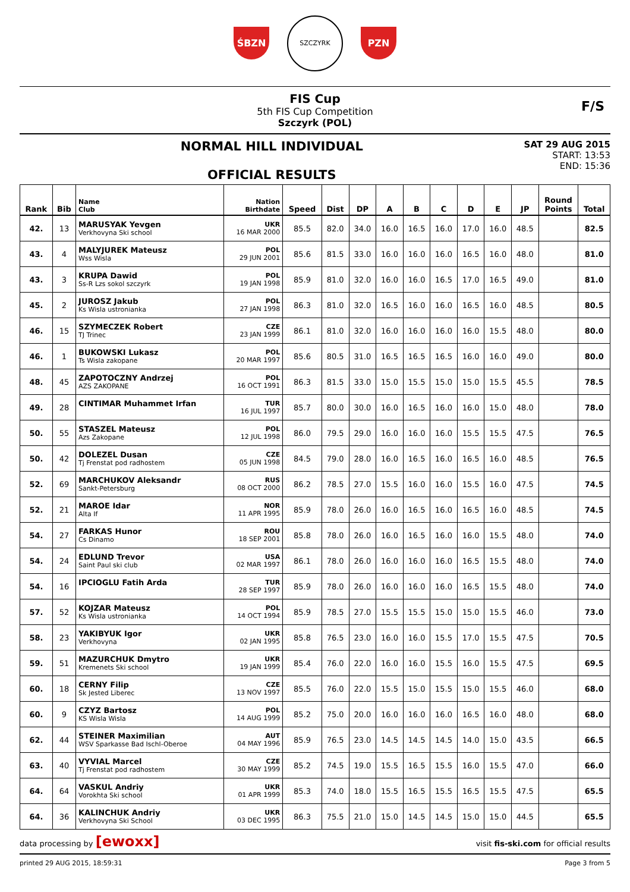ŚBZN
SZCZYRK
PZN
FIS Cup
5th FIS Cup Competition
Szczyrk (POL)
F/S
NORMAL HILL INDIVIDUAL
OFFICIAL RESULTS
SAT 29 AUG 2015
START: 13:53
END: 15:36
| Rank | Bib | Name Club | Nation Birthdate | Speed | Dist | DP | A | B | C | D | E | JP | Round Points | Total |
| --- | --- | --- | --- | --- | --- | --- | --- | --- | --- | --- | --- | --- | --- | --- |
| 42. | 13 | MARUSYAK Yevgen Verkhovyna Ski school | UKR 16 MAR 2000 | 85.5 | 82.0 | 34.0 | 16.0 | 16.5 | 16.0 | 17.0 | 16.0 | 48.5 | | 82.5 |
| 43. | 4 | MALYJUREK Mateusz Wss Wisla | POL 29 JUN 2001 | 85.6 | 81.5 | 33.0 | 16.0 | 16.0 | 16.0 | 16.5 | 16.0 | 48.0 | | 81.0 |
| 43. | 3 | KRUPA Dawid Ss-R Lzs sokol szczyrk | POL 19 JAN 1998 | 85.9 | 81.0 | 32.0 | 16.0 | 16.0 | 16.5 | 17.0 | 16.5 | 49.0 | | 81.0 |
| 45. | 2 | JUROSZ Jakub Ks Wisla ustronianka | POL 27 JAN 1998 | 86.3 | 81.0 | 32.0 | 16.5 | 16.0 | 16.0 | 16.5 | 16.0 | 48.5 | | 80.5 |
| 46. | 15 | SZYMECZEK Robert TJ Trinec | CZE 23 JAN 1999 | 86.1 | 81.0 | 32.0 | 16.0 | 16.0 | 16.0 | 16.0 | 15.5 | 48.0 | | 80.0 |
| 46. | 1 | BUKOWSKI Lukasz Ts Wisla zakopane | POL 20 MAR 1997 | 85.6 | 80.5 | 31.0 | 16.5 | 16.5 | 16.5 | 16.0 | 16.0 | 49.0 | | 80.0 |
| 48. | 45 | ZAPOTOCZNY Andrzej AZS ZAKOPANE | POL 16 OCT 1991 | 86.3 | 81.5 | 33.0 | 15.0 | 15.5 | 15.0 | 15.0 | 15.5 | 45.5 | | 78.5 |
| 49. | 28 | CINTIMAR Muhammet Irfan | TUR 16 JUL 1997 | 85.7 | 80.0 | 30.0 | 16.0 | 16.5 | 16.0 | 16.0 | 15.0 | 48.0 | | 78.0 |
| 50. | 55 | STASZEL Mateusz Azs Zakopane | POL 12 JUL 1998 | 86.0 | 79.5 | 29.0 | 16.0 | 16.0 | 16.0 | 15.5 | 15.5 | 47.5 | | 76.5 |
| 50. | 42 | DOLEZEL Dusan Tj Frenstat pod radhostem | CZE 05 JUN 1998 | 84.5 | 79.0 | 28.0 | 16.0 | 16.5 | 16.0 | 16.5 | 16.0 | 48.5 | | 76.5 |
| 52. | 69 | MARCHUKOV Aleksandr Sankt-Petersburg | RUS 08 OCT 2000 | 86.2 | 78.5 | 27.0 | 15.5 | 16.0 | 16.0 | 15.5 | 16.0 | 47.5 | | 74.5 |
| 52. | 21 | MAROE Idar Alta If | NOR 11 APR 1995 | 85.9 | 78.0 | 26.0 | 16.0 | 16.5 | 16.0 | 16.5 | 16.0 | 48.5 | | 74.5 |
| 54. | 27 | FARKAS Hunor Cs Dinamo | ROU 18 SEP 2001 | 85.8 | 78.0 | 26.0 | 16.0 | 16.5 | 16.0 | 16.0 | 15.5 | 48.0 | | 74.0 |
| 54. | 24 | EDLUND Trevor Saint Paul ski club | USA 02 MAR 1997 | 86.1 | 78.0 | 26.0 | 16.0 | 16.0 | 16.0 | 16.5 | 15.5 | 48.0 | | 74.0 |
| 54. | 16 | IPCIOGLU Fatih Arda | TUR 28 SEP 1997 | 85.9 | 78.0 | 26.0 | 16.0 | 16.0 | 16.0 | 16.5 | 15.5 | 48.0 | | 74.0 |
| 57. | 52 | KOJZAR Mateusz Ks Wisla ustronianka | POL 14 OCT 1994 | 85.9 | 78.5 | 27.0 | 15.5 | 15.5 | 15.0 | 15.0 | 15.5 | 46.0 | | 73.0 |
| 58. | 23 | YAKIBYUK Igor Verkhovyna | UKR 02 JAN 1995 | 85.8 | 76.5 | 23.0 | 16.0 | 16.0 | 15.5 | 17.0 | 15.5 | 47.5 | | 70.5 |
| 59. | 51 | MAZURCHUK Dmytro Kremenets Ski school | UKR 19 JAN 1999 | 85.4 | 76.0 | 22.0 | 16.0 | 16.0 | 15.5 | 16.0 | 15.5 | 47.5 | | 69.5 |
| 60. | 18 | CERNY Filip Sk Jested Liberec | CZE 13 NOV 1997 | 85.5 | 76.0 | 22.0 | 15.5 | 15.0 | 15.5 | 15.0 | 15.5 | 46.0 | | 68.0 |
| 60. | 9 | CZYZ Bartosz KS Wisla Wisla | POL 14 AUG 1999 | 85.2 | 75.0 | 20.0 | 16.0 | 16.0 | 16.0 | 16.5 | 16.0 | 48.0 | | 68.0 |
| 62. | 44 | STEINER Maximilian WSV Sparkasse Bad Ischl-Oberoe | AUT 04 MAY 1996 | 85.9 | 76.5 | 23.0 | 14.5 | 14.5 | 14.5 | 14.0 | 15.0 | 43.5 | | 66.5 |
| 63. | 40 | VYVIAL Marcel Tj Frenstat pod radhostem | CZE 30 MAY 1999 | 85.2 | 74.5 | 19.0 | 15.5 | 16.5 | 15.5 | 16.0 | 15.5 | 47.0 | | 66.0 |
| 64. | 64 | VASKUL Andriy Vorokhta Ski school | UKR 01 APR 1999 | 85.3 | 74.0 | 18.0 | 15.5 | 16.5 | 15.5 | 16.5 | 15.5 | 47.5 | | 65.5 |
| 64. | 36 | KALINCHUK Andriy Verkhovyna Ski School | UKR 03 DEC 1995 | 86.3 | 75.5 | 21.0 | 15.0 | 14.5 | 14.5 | 15.0 | 15.0 | 44.5 | | 65.5 |
data processing by [ewoxx] visit fis-ski.com for official results
printed 29 AUG 2015, 18:59:31 Page 3 from 5